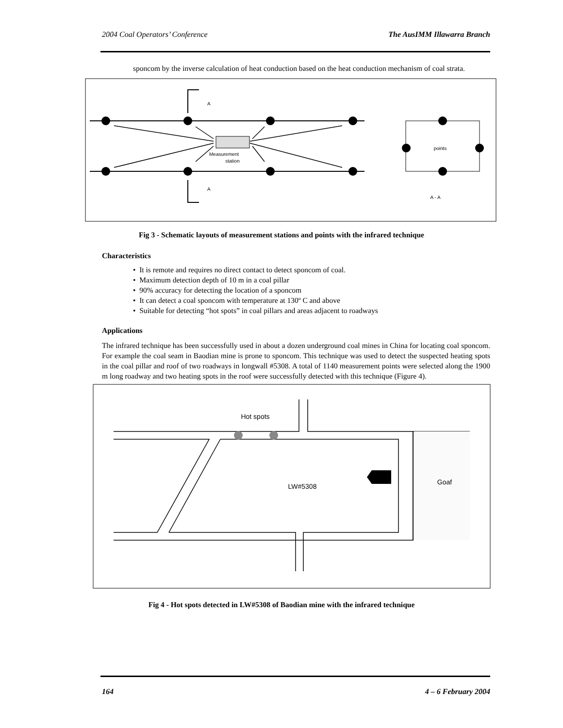2004 Coal Operators’ Conference The AusIMM Illawarra Branch
sponcom by the inverse calculation of heat conduction based on the heat conduction mechanism of coal strata.
Measurement
station
A
A
points
A - A
Fig 3 - Schematic layouts of measurement stations and points with the infrared technique
Characteristics
• It is remote and requires no direct contact to detect sponcom of coal.
• Maximum detection depth of 10 m in a coal pillar
• 90% accuracy for detecting the location of a sponcom
• It can detect a coal sponcom with temperature at 130º C and above
• Suitable for detecting “hot spots” in coal pillars and areas adjacent to roadways
Applications
The infrared technique has been successfully used in about a dozen underground coal mines in China for locating coal sponcom. For example the coal seam in Baodian mine is prone to sponcom. This technique was used to detect the suspected heating spots in the coal pillar and roof of two roadways in longwall #5308. A total of 1140 measurement points were selected along the 1900 m long roadway and two heating spots in the roof were successfully detected with this technique (Figure 4).
Hot spots
LW#5308
Goaf
Fig 4 - Hot spots detected in LW#5308 of Baodian mine with the infrared technique
164 4 – 6 February 2004